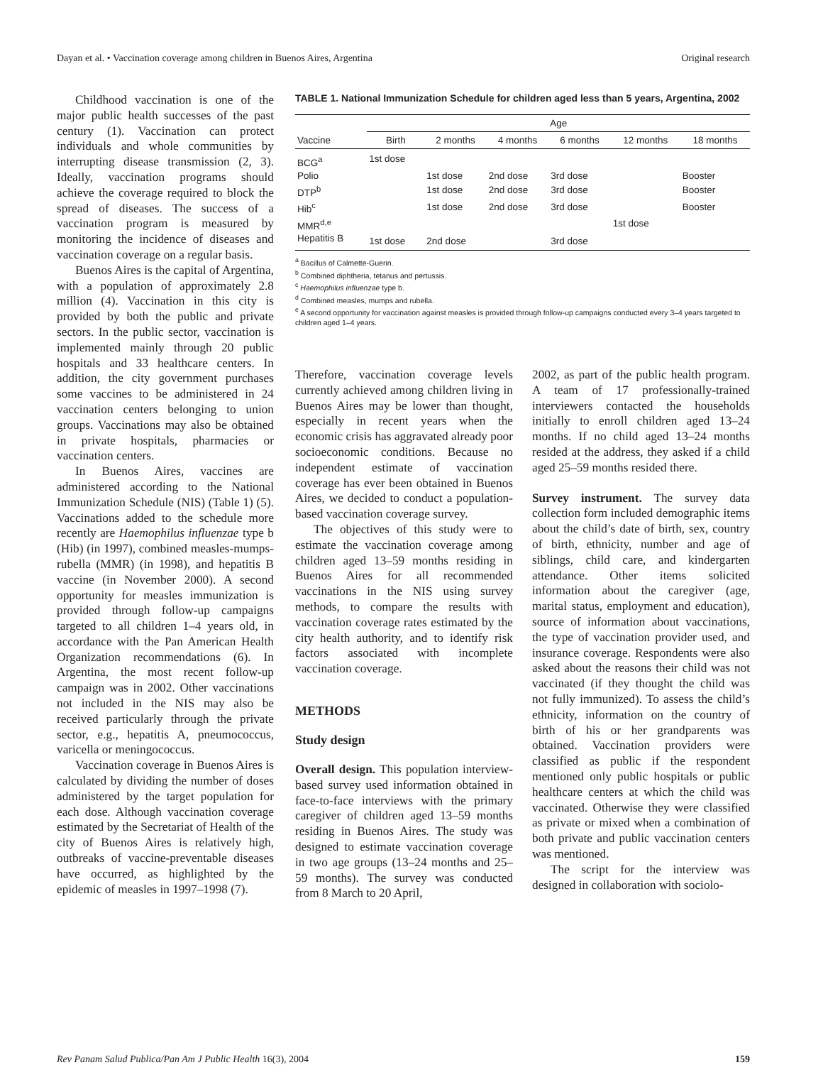Dayan et al. • Vaccination coverage among children in Buenos Aires, Argentina Original research
Childhood vaccination is one of the major public health successes of the past century (1). Vaccination can protect individuals and whole communities by interrupting disease transmission (2, 3). Ideally, vaccination programs should achieve the coverage required to block the spread of diseases. The success of a vaccination program is measured by monitoring the incidence of diseases and vaccination coverage on a regular basis.
Buenos Aires is the capital of Argentina, with a population of approximately 2.8 million (4). Vaccination in this city is provided by both the public and private sectors. In the public sector, vaccination is implemented mainly through 20 public hospitals and 33 healthcare centers. In addition, the city government purchases some vaccines to be administered in 24 vaccination centers belonging to union groups. Vaccinations may also be obtained in private hospitals, pharmacies or vaccination centers.
In Buenos Aires, vaccines are administered according to the National Immunization Schedule (NIS) (Table 1) (5). Vaccinations added to the schedule more recently are Haemophilus influenzae type b (Hib) (in 1997), combined measles-mumps-rubella (MMR) (in 1998), and hepatitis B vaccine (in November 2000). A second opportunity for measles immunization is provided through follow-up campaigns targeted to all children 1–4 years old, in accordance with the Pan American Health Organization recommendations (6). In Argentina, the most recent follow-up campaign was in 2002. Other vaccinations not included in the NIS may also be received particularly through the private sector, e.g., hepatitis A, pneumococcus, varicella or meningococcus.
Vaccination coverage in Buenos Aires is calculated by dividing the number of doses administered by the target population for each dose. Although vaccination coverage estimated by the Secretariat of Health of the city of Buenos Aires is relatively high, outbreaks of vaccine-preventable diseases have occurred, as highlighted by the epidemic of measles in 1997–1998 (7).
TABLE 1. National Immunization Schedule for children aged less than 5 years, Argentina, 2002
| | Age | | | | | |
| --- | --- | --- | --- | --- | --- | --- |
| Vaccine | Birth | 2 months | 4 months | 6 months | 12 months | 18 months |
| BCG<sup>a</sup> | 1st dose | | | | | |
| Polio | | 1st dose | 2nd dose | 3rd dose | | Booster |
| DTP<sup>b</sup> | | 1st dose | 2nd dose | 3rd dose | | Booster |
| Hib<sup>c</sup> | | 1st dose | 2nd dose | 3rd dose | | Booster |
| MMR<sup>d,e</sup> | | | | | 1st dose | |
| Hepatitis B | 1st dose | 2nd dose | | 3rd dose | | |
<sup>a</sup> Bacillus of Calmette-Guerin.
<sup>b</sup> Combined diphtheria, tetanus and pertussis.
<sup>c</sup> Haemophilus influenzae type b.
<sup>d</sup> Combined measles, mumps and rubella.
<sup>e</sup> A second opportunity for vaccination against measles is provided through follow-up campaigns conducted every 3–4 years targeted to children aged 1–4 years.
Therefore, vaccination coverage levels currently achieved among children living in Buenos Aires may be lower than thought, especially in recent years when the economic crisis has aggravated already poor socioeconomic conditions. Because no independent estimate of vaccination coverage has ever been obtained in Buenos Aires, we decided to conduct a population-based vaccination coverage survey.
The objectives of this study were to estimate the vaccination coverage among children aged 13–59 months residing in Buenos Aires for all recommended vaccinations in the NIS using survey methods, to compare the results with vaccination coverage rates estimated by the city health authority, and to identify risk factors associated with incomplete vaccination coverage.
METHODS
Study design
Overall design. This population interview-based survey used information obtained in face-to-face interviews with the primary caregiver of children aged 13–59 months residing in Buenos Aires. The study was designed to estimate vaccination coverage in two age groups (13–24 months and 25–59 months). The survey was conducted from 8 March to 20 April,
2002, as part of the public health program. A team of 17 professionally-trained interviewers contacted the households initially to enroll children aged 13–24 months. If no child aged 13–24 months resided at the address, they asked if a child aged 25–59 months resided there.
Survey instrument. The survey data collection form included demographic items about the child’s date of birth, sex, country of birth, ethnicity, number and age of siblings, child care, and kindergarten attendance. Other items solicited information about the caregiver (age, marital status, employment and education), source of information about vaccinations, the type of vaccination provider used, and insurance coverage. Respondents were also asked about the reasons their child was not vaccinated (if they thought the child was not fully immunized). To assess the child’s ethnicity, information on the country of birth of his or her grandparents was obtained. Vaccination providers were classified as public if the respondent mentioned only public hospitals or public healthcare centers at which the child was vaccinated. Otherwise they were classified as private or mixed when a combination of both private and public vaccination centers was mentioned.
The script for the interview was designed in collaboration with sociolo-
Rev Panam Salud Publica/Pan Am J Public Health 16(3), 2004 159